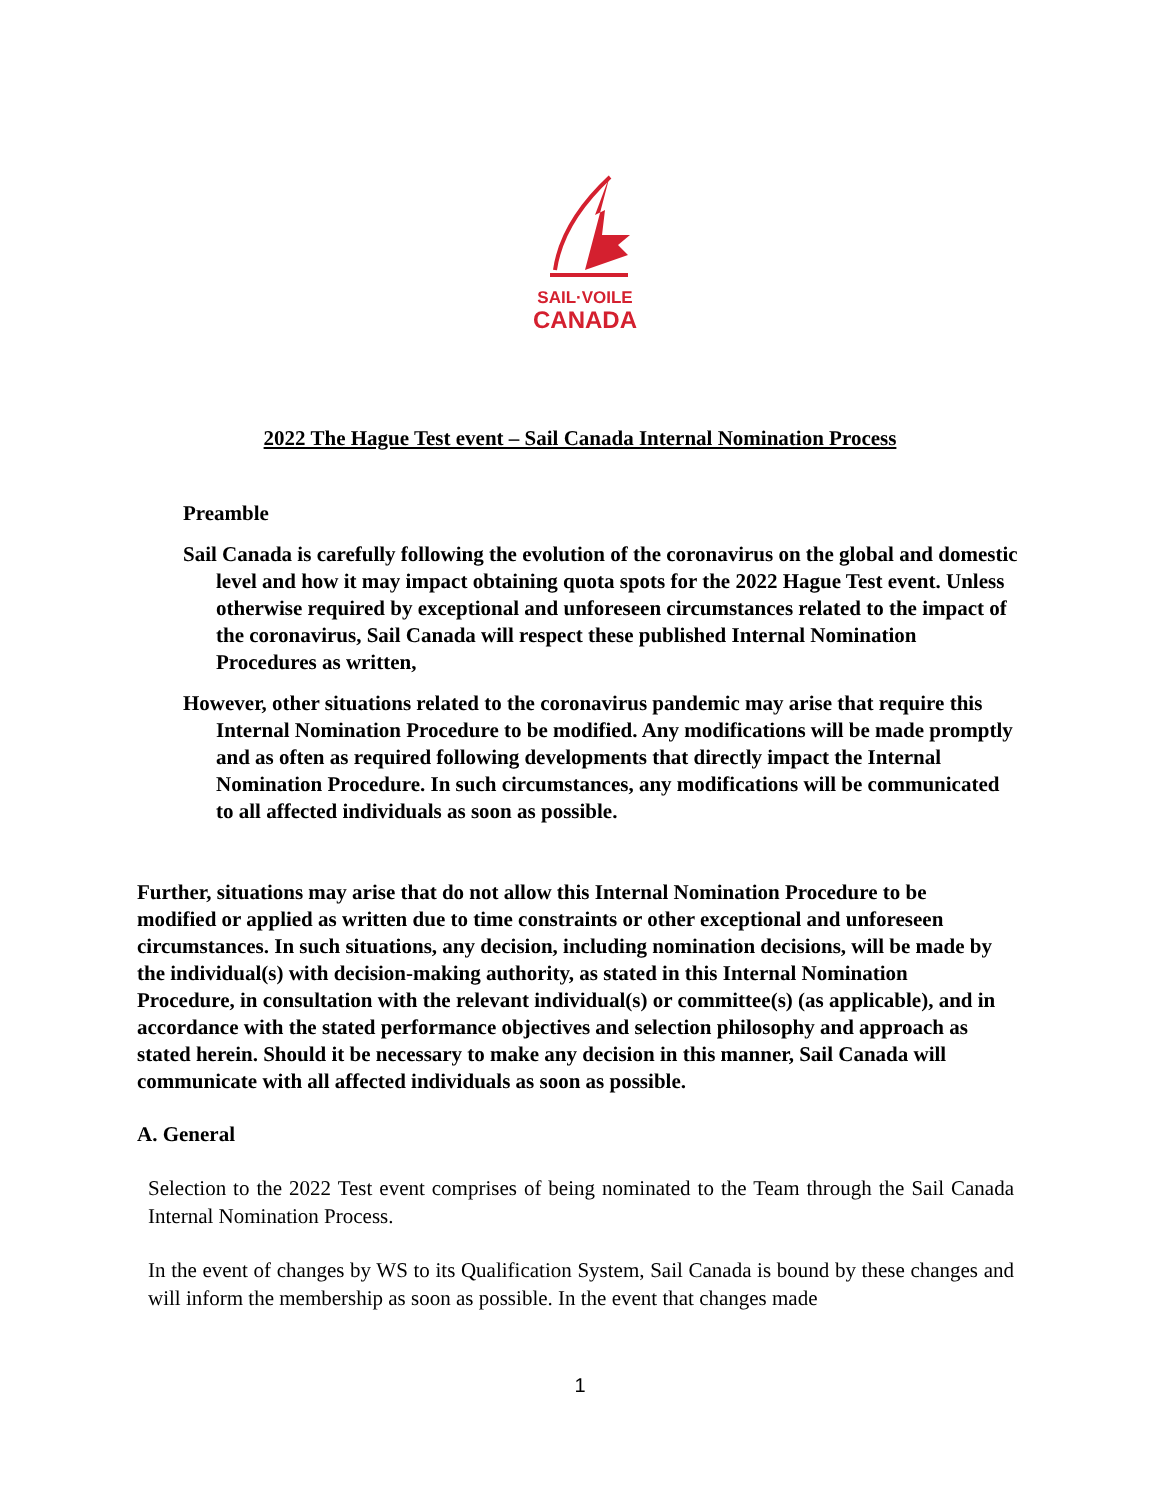SAIL·VOILE
CANADA
2022 The Hague Test event – Sail Canada Internal Nomination Process
Preamble
Sail Canada is carefully following the evolution of the coronavirus on the global and domestic level and how it may impact obtaining quota spots for the 2022 Hague Test event. Unless otherwise required by exceptional and unforeseen circumstances related to the impact of the coronavirus, Sail Canada will respect these published Internal Nomination Procedures as written,
However, other situations related to the coronavirus pandemic may arise that require this Internal Nomination Procedure to be modified. Any modifications will be made promptly and as often as required following developments that directly impact the Internal Nomination Procedure. In such circumstances, any modifications will be communicated to all affected individuals as soon as possible.
Further, situations may arise that do not allow this Internal Nomination Procedure to be modified or applied as written due to time constraints or other exceptional and unforeseen circumstances. In such situations, any decision, including nomination decisions, will be made by the individual(s) with decision-making authority, as stated in this Internal Nomination Procedure, in consultation with the relevant individual(s) or committee(s) (as applicable), and in accordance with the stated performance objectives and selection philosophy and approach as stated herein. Should it be necessary to make any decision in this manner, Sail Canada will communicate with all affected individuals as soon as possible.
A. General
Selection to the 2022 Test event comprises of being nominated to the Team through the Sail Canada Internal Nomination Process.
In the event of changes by WS to its Qualification System, Sail Canada is bound by these changes and will inform the membership as soon as possible. In the event that changes made
1